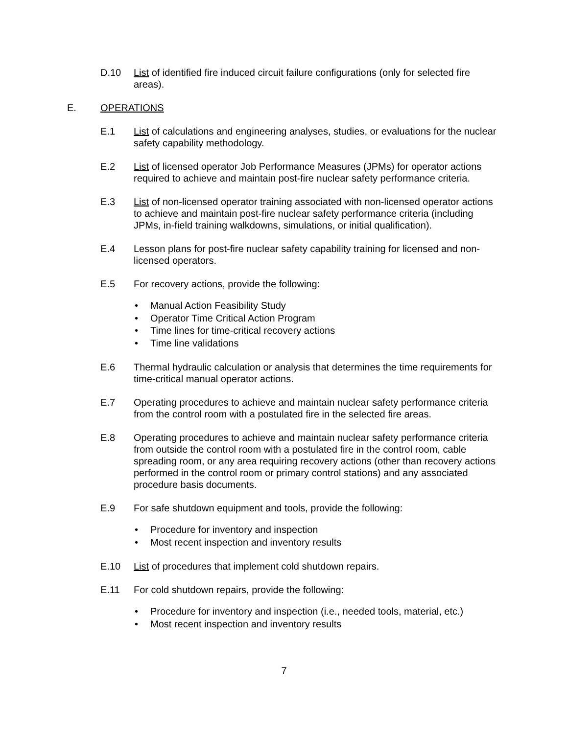D.10 List of identified fire induced circuit failure configurations (only for selected fire areas).
E. OPERATIONS
E.1 List of calculations and engineering analyses, studies, or evaluations for the nuclear safety capability methodology.
E.2 List of licensed operator Job Performance Measures (JPMs) for operator actions required to achieve and maintain post-fire nuclear safety performance criteria.
E.3 List of non-licensed operator training associated with non-licensed operator actions to achieve and maintain post-fire nuclear safety performance criteria (including JPMs, in-field training walkdowns, simulations, or initial qualification).
E.4 Lesson plans for post-fire nuclear safety capability training for licensed and non-licensed operators.
E.5 For recovery actions, provide the following:
• Manual Action Feasibility Study
• Operator Time Critical Action Program
• Time lines for time-critical recovery actions
• Time line validations
E.6 Thermal hydraulic calculation or analysis that determines the time requirements for time-critical manual operator actions.
E.7 Operating procedures to achieve and maintain nuclear safety performance criteria from the control room with a postulated fire in the selected fire areas.
E.8 Operating procedures to achieve and maintain nuclear safety performance criteria from outside the control room with a postulated fire in the control room, cable spreading room, or any area requiring recovery actions (other than recovery actions performed in the control room or primary control stations) and any associated procedure basis documents.
E.9 For safe shutdown equipment and tools, provide the following:
• Procedure for inventory and inspection
• Most recent inspection and inventory results
E.10 List of procedures that implement cold shutdown repairs.
E.11 For cold shutdown repairs, provide the following:
• Procedure for inventory and inspection (i.e., needed tools, material, etc.)
• Most recent inspection and inventory results
7